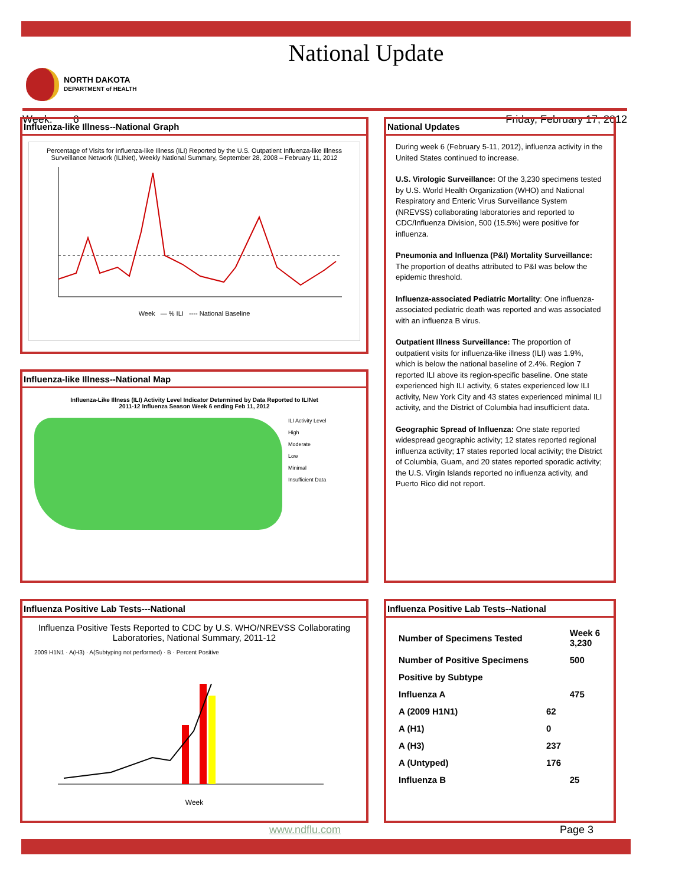National Update
NORTH DAKOTA
DEPARTMENT of HEALTH
Week: 6 Friday, February 17, 2012
Influenza-like Illness--National Graph
Percentage of Visits for Influenza-like Illness (ILI) Reported by the U.S. Outpatient Influenza-like Illness Surveillance Network (ILINet), Weekly National Summary, September 28, 2008 – February 11, 2012
Week — % ILI ---- National Baseline
Influenza-like Illness--National Map
Influenza-Like Illness (ILI) Activity Level Indicator Determined by Data Reported to ILINet
2011-12 Influenza Season Week 6 ending Feb 11, 2012
ILI Activity Level
High
Moderate
Low
Minimal
Insufficient Data
National Updates
During week 6 (February 5-11, 2012), influenza activity in the United States continued to increase.
U.S. Virologic Surveillance: Of the 3,230 specimens tested by U.S. World Health Organization (WHO) and National Respiratory and Enteric Virus Surveillance System (NREVSS) collaborating laboratories and reported to CDC/Influenza Division, 500 (15.5%) were positive for influenza.
Pneumonia and Influenza (P&I) Mortality Surveillance: The proportion of deaths attributed to P&I was below the epidemic threshold.
Influenza-associated Pediatric Mortality: One influenza-associated pediatric death was reported and was associated with an influenza B virus.
Outpatient Illness Surveillance: The proportion of outpatient visits for influenza-like illness (ILI) was 1.9%, which is below the national baseline of 2.4%. Region 7 reported ILI above its region-specific baseline. One state experienced high ILI activity, 6 states experienced low ILI activity, New York City and 43 states experienced minimal ILI activity, and the District of Columbia had insufficient data.
Geographic Spread of Influenza: One state reported widespread geographic activity; 12 states reported regional influenza activity; 17 states reported local activity; the District of Columbia, Guam, and 20 states reported sporadic activity; the U.S. Virgin Islands reported no influenza activity, and Puerto Rico did not report.
Influenza Positive Lab Tests---National
Influenza Positive Tests Reported to CDC by U.S. WHO/NREVSS Collaborating Laboratories, National Summary, 2011-12
2009 H1N1 · A(H3) · A(Subtyping not performed) · B · Percent Positive
Week
Influenza Positive Lab Tests--National
| Number of Specimens Tested | | Week 6 3,230 |
| Number of Positive Specimens | | 500 |
| Positive by Subtype | | |
| Influenza A | | 475 |
| A (2009 H1N1) | 62 | |
| A (H1) | 0 | |
| A (H3) | 237 | |
| A (Untyped) | 176 | |
| Influenza B | | 25 |
www.ndflu.com Page 3